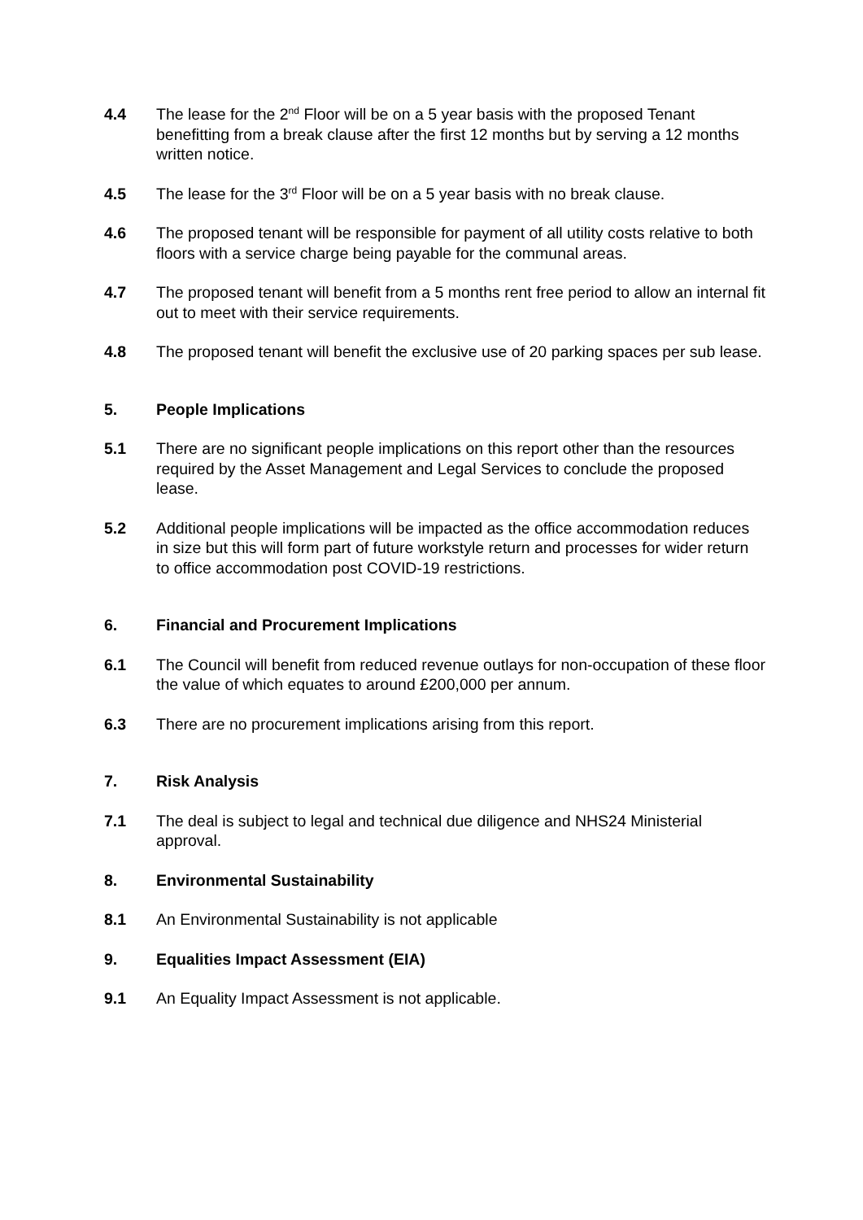4.4 The lease for the 2<sup>nd</sup> Floor will be on a 5 year basis with the proposed Tenant benefitting from a break clause after the first 12 months but by serving a 12 months written notice.
4.5 The lease for the 3<sup>rd</sup> Floor will be on a 5 year basis with no break clause.
4.6 The proposed tenant will be responsible for payment of all utility costs relative to both floors with a service charge being payable for the communal areas.
4.7 The proposed tenant will benefit from a 5 months rent free period to allow an internal fit out to meet with their service requirements.
4.8 The proposed tenant will benefit the exclusive use of 20 parking spaces per sub lease.
5. People Implications
5.1 There are no significant people implications on this report other than the resources required by the Asset Management and Legal Services to conclude the proposed lease.
5.2 Additional people implications will be impacted as the office accommodation reduces in size but this will form part of future workstyle return and processes for wider return to office accommodation post COVID-19 restrictions.
6. Financial and Procurement Implications
6.1 The Council will benefit from reduced revenue outlays for non-occupation of these floor the value of which equates to around £200,000 per annum.
6.3 There are no procurement implications arising from this report.
7. Risk Analysis
7.1 The deal is subject to legal and technical due diligence and NHS24 Ministerial approval.
8. Environmental Sustainability
8.1 An Environmental Sustainability is not applicable
9. Equalities Impact Assessment (EIA)
9.1 An Equality Impact Assessment is not applicable.